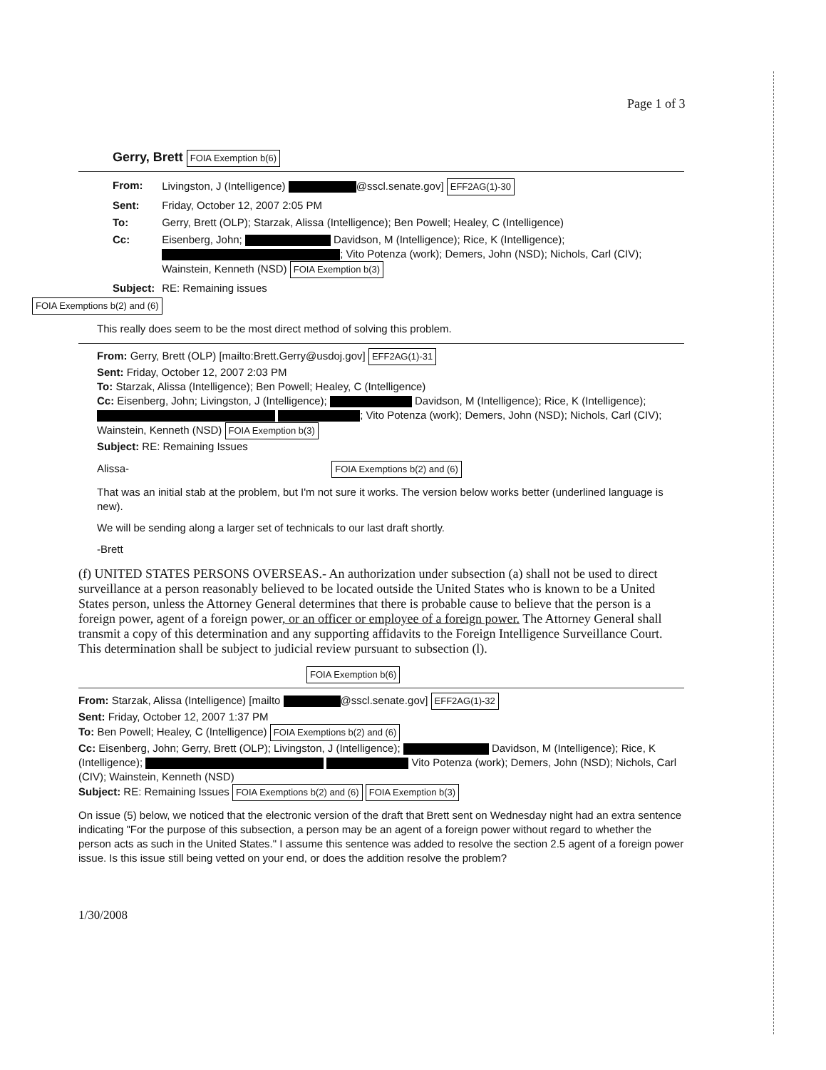Page 1 of 3
Gerry, Brett FOIA Exemption b(6)
| From: | Livingston, J (Intelligence) @sscl.senate.gov] EFF2AG(1)-30 |
| Sent: | Friday, October 12, 2007 2:05 PM |
| To: | Gerry, Brett (OLP); Starzak, Alissa (Intelligence); Ben Powell; Healey, C (Intelligence) |
| Cc: | Eisenberg, John; Davidson, M (Intelligence); Rice, K (Intelligence); ; Vito Potenza (work); Demers, John (NSD); Nichols, Carl (CIV); Wainstein, Kenneth (NSD) FOIA Exemption b(3) |
| Subject: | RE: Remaining issues |
FOIA Exemptions b(2) and (6)
This really does seem to be the most direct method of solving this problem.
From: Gerry, Brett (OLP) [mailto:Brett.Gerry@usdoj.gov] EFF2AG(1)-31
Sent: Friday, October 12, 2007 2:03 PM
To: Starzak, Alissa (Intelligence); Ben Powell; Healey, C (Intelligence)
Cc: Eisenberg, John; Livingston, J (Intelligence); Davidson, M (Intelligence); Rice, K (Intelligence); ; Vito Potenza (work); Demers, John (NSD); Nichols, Carl (CIV); Wainstein, Kenneth (NSD) FOIA Exemption b(3)
Subject: RE: Remaining Issues
Alissa- FOIA Exemptions b(2) and (6)
That was an initial stab at the problem, but I'm not sure it works. The version below works better (underlined language is new).
We will be sending along a larger set of technicals to our last draft shortly.
-Brett
(f) UNITED STATES PERSONS OVERSEAS.- An authorization under subsection (a) shall not be used to direct surveillance at a person reasonably believed to be located outside the United States who is known to be a United States person, unless the Attorney General determines that there is probable cause to believe that the person is a foreign power, agent of a foreign power, or an officer or employee of a foreign power. The Attorney General shall transmit a copy of this determination and any supporting affidavits to the Foreign Intelligence Surveillance Court. This determination shall be subject to judicial review pursuant to subsection (l).
FOIA Exemption b(6)
From: Starzak, Alissa (Intelligence) [mailto @sscl.senate.gov] EFF2AG(1)-32
Sent: Friday, October 12, 2007 1:37 PM
To: Ben Powell; Healey, C (Intelligence) FOIA Exemptions b(2) and (6)
Cc: Eisenberg, John; Gerry, Brett (OLP); Livingston, J (Intelligence); Davidson, M (Intelligence); Rice, K (Intelligence); Vito Potenza (work); Demers, John (NSD); Nichols, Carl (CIV); Wainstein, Kenneth (NSD)
Subject: RE: Remaining Issues FOIA Exemptions b(2) and (6) FOIA Exemption b(3)
On issue (5) below, we noticed that the electronic version of the draft that Brett sent on Wednesday night had an extra sentence indicating "For the purpose of this subsection, a person may be an agent of a foreign power without regard to whether the person acts as such in the United States." I assume this sentence was added to resolve the section 2.5 agent of a foreign power issue. Is this issue still being vetted on your end, or does the addition resolve the problem?
1/30/2008